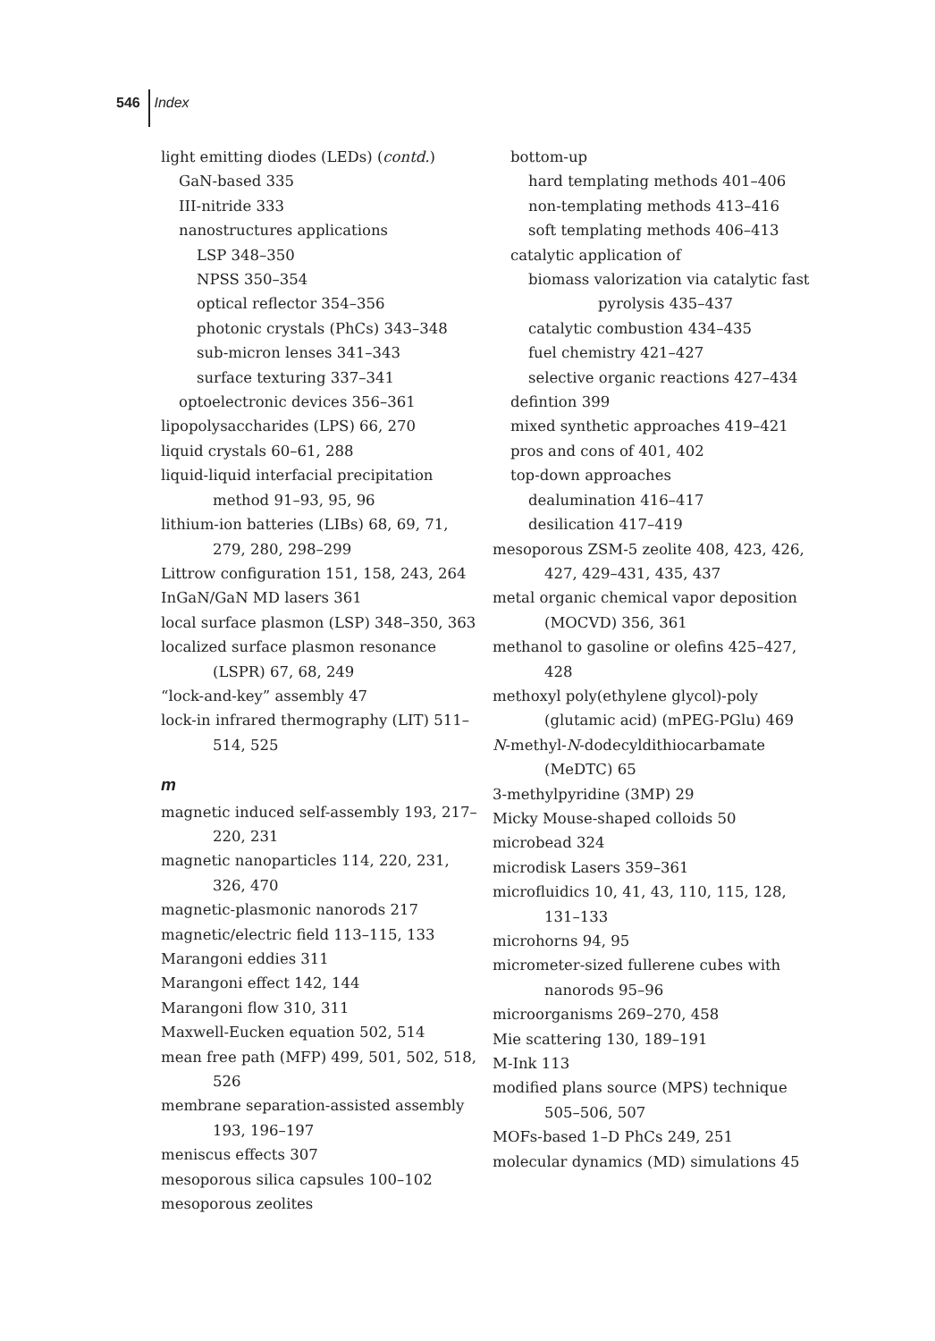546 Index
light emitting diodes (LEDs) (contd.)
GaN-based 335
III-nitride 333
nanostructures applications
LSP 348–350
NPSS 350–354
optical reflector 354–356
photonic crystals (PhCs) 343–348
sub-micron lenses 341–343
surface texturing 337–341
optoelectronic devices 356–361
lipopolysaccharides (LPS) 66, 270
liquid crystals 60–61, 288
liquid-liquid interfacial precipitation method 91–93, 95, 96
lithium-ion batteries (LIBs) 68, 69, 71, 279, 280, 298–299
Littrow configuration 151, 158, 243, 264
InGaN/GaN MD lasers 361
local surface plasmon (LSP) 348–350, 363
localized surface plasmon resonance (LSPR) 67, 68, 249
“lock-and-key” assembly 47
lock-in infrared thermography (LIT) 511–514, 525
m
magnetic induced self-assembly 193, 217–220, 231
magnetic nanoparticles 114, 220, 231, 326, 470
magnetic-plasmonic nanorods 217
magnetic/electric field 113–115, 133
Marangoni eddies 311
Marangoni effect 142, 144
Marangoni flow 310, 311
Maxwell-Eucken equation 502, 514
mean free path (MFP) 499, 501, 502, 518, 526
membrane separation-assisted assembly 193, 196–197
meniscus effects 307
mesoporous silica capsules 100–102
mesoporous zeolites
bottom-up
hard templating methods 401–406
non-templating methods 413–416
soft templating methods 406–413
catalytic application of
biomass valorization via catalytic fast pyrolysis 435–437
catalytic combustion 434–435
fuel chemistry 421–427
selective organic reactions 427–434
defintion 399
mixed synthetic approaches 419–421
pros and cons of 401, 402
top-down approaches
dealumination 416–417
desilication 417–419
mesoporous ZSM-5 zeolite 408, 423, 426, 427, 429–431, 435, 437
metal organic chemical vapor deposition (MOCVD) 356, 361
methanol to gasoline or olefins 425–427, 428
methoxyl poly(ethylene glycol)-poly (glutamic acid) (mPEG-PGlu) 469
N-methyl-N-dodecyldithiocarbamate (MeDTC) 65
3-methylpyridine (3MP) 29
Micky Mouse-shaped colloids 50
microbead 324
microdisk Lasers 359–361
microfluidics 10, 41, 43, 110, 115, 128, 131–133
microhorns 94, 95
micrometer-sized fullerene cubes with nanorods 95–96
microorganisms 269–270, 458
Mie scattering 130, 189–191
M-Ink 113
modified plans source (MPS) technique 505–506, 507
MOFs-based 1–D PhCs 249, 251
molecular dynamics (MD) simulations 45